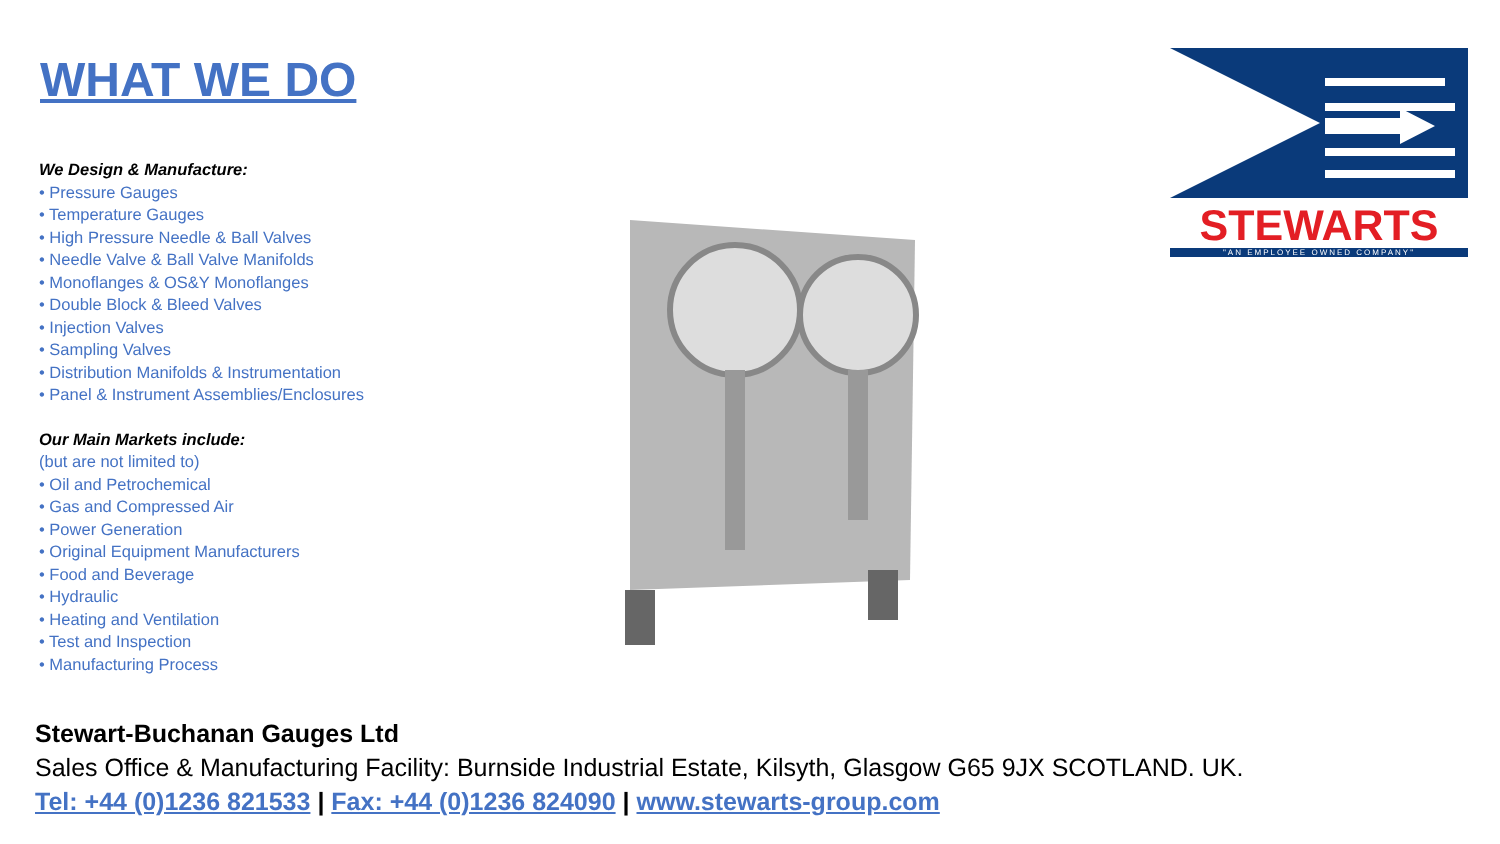WHAT WE DO
We Design & Manufacture:
• Pressure Gauges
• Temperature Gauges
• High Pressure Needle & Ball Valves
• Needle Valve & Ball Valve Manifolds
• Monoflanges & OS&Y Monoflanges
• Double Block & Bleed Valves
• Injection Valves
• Sampling Valves
• Distribution Manifolds & Instrumentation
• Panel & Instrument Assemblies/Enclosures
Our Main Markets include:
(but are not limited to)
• Oil and Petrochemical
• Gas and Compressed Air
• Power Generation
• Original Equipment Manufacturers
• Food and Beverage
• Hydraulic
• Heating and Ventilation
• Test and Inspection
• Manufacturing Process
STEWARTS
"AN EMPLOYEE OWNED COMPANY"
Stewart-Buchanan Gauges Ltd
Sales Office & Manufacturing Facility: Burnside Industrial Estate, Kilsyth, Glasgow G65 9JX SCOTLAND. UK.
Tel: +44 (0)1236 821533 | Fax: +44 (0)1236 824090 | www.stewarts-group.com